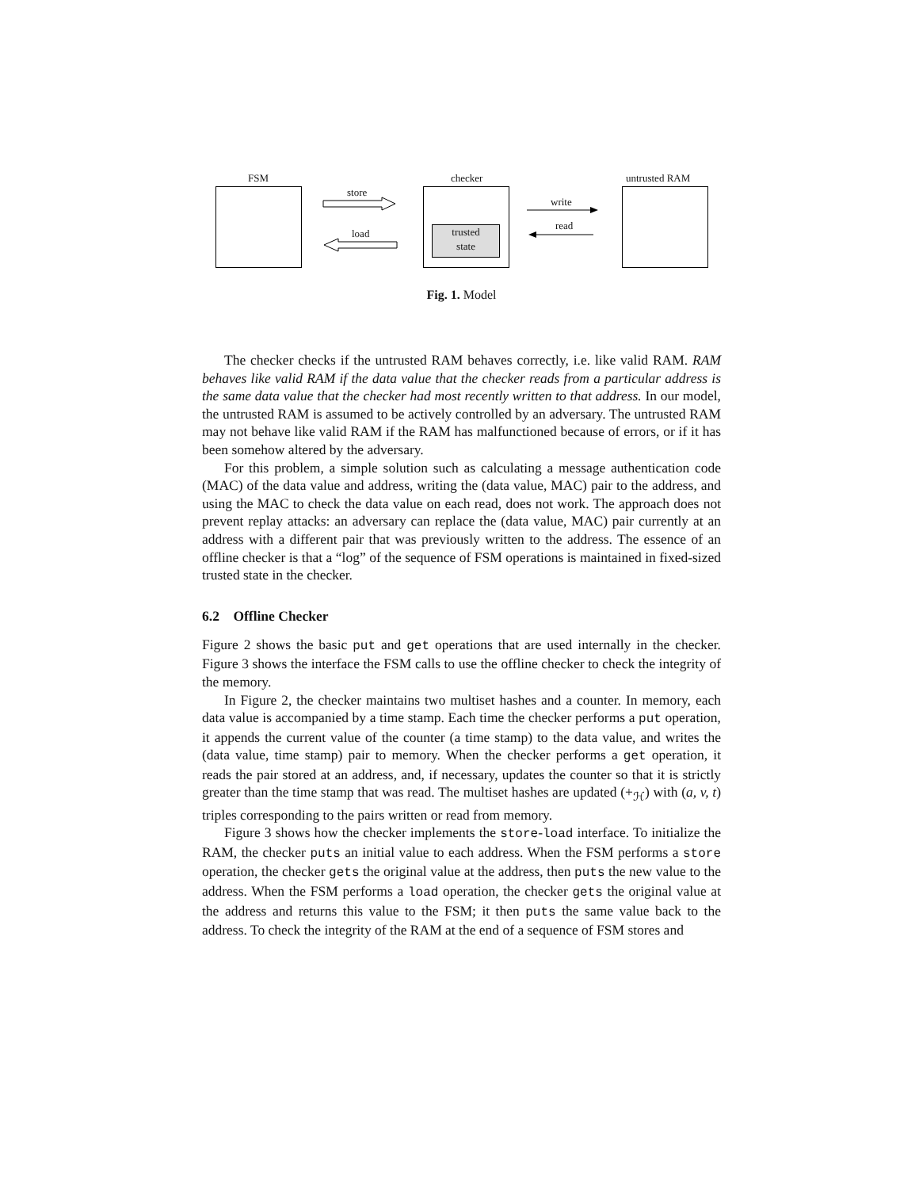FSM
store
load
checker
trusted
state
write
read
untrusted RAM
Fig. 1. Model
The checker checks if the untrusted RAM behaves correctly, i.e. like valid RAM. RAM behaves like valid RAM if the data value that the checker reads from a particular address is the same data value that the checker had most recently written to that address. In our model, the untrusted RAM is assumed to be actively controlled by an adversary. The untrusted RAM may not behave like valid RAM if the RAM has malfunctioned because of errors, or if it has been somehow altered by the adversary.
For this problem, a simple solution such as calculating a message authentication code (MAC) of the data value and address, writing the (data value, MAC) pair to the address, and using the MAC to check the data value on each read, does not work. The approach does not prevent replay attacks: an adversary can replace the (data value, MAC) pair currently at an address with a different pair that was previously written to the address. The essence of an offline checker is that a “log” of the sequence of FSM operations is maintained in fixed-sized trusted state in the checker.
6.2 Offline Checker
Figure 2 shows the basic put and get operations that are used internally in the checker. Figure 3 shows the interface the FSM calls to use the offline checker to check the integrity of the memory.
In Figure 2, the checker maintains two multiset hashes and a counter. In memory, each data value is accompanied by a time stamp. Each time the checker performs a put operation, it appends the current value of the counter (a time stamp) to the data value, and writes the (data value, time stamp) pair to memory. When the checker performs a get operation, it reads the pair stored at an address, and, if necessary, updates the counter so that it is strictly greater than the time stamp that was read. The multiset hashes are updated (+<sub>ℋ</sub>) with (a, v, t) triples corresponding to the pairs written or read from memory.
Figure 3 shows how the checker implements the store-load interface. To initialize the RAM, the checker puts an initial value to each address. When the FSM performs a store operation, the checker gets the original value at the address, then puts the new value to the address. When the FSM performs a load operation, the checker gets the original value at the address and returns this value to the FSM; it then puts the same value back to the address. To check the integrity of the RAM at the end of a sequence of FSM stores and